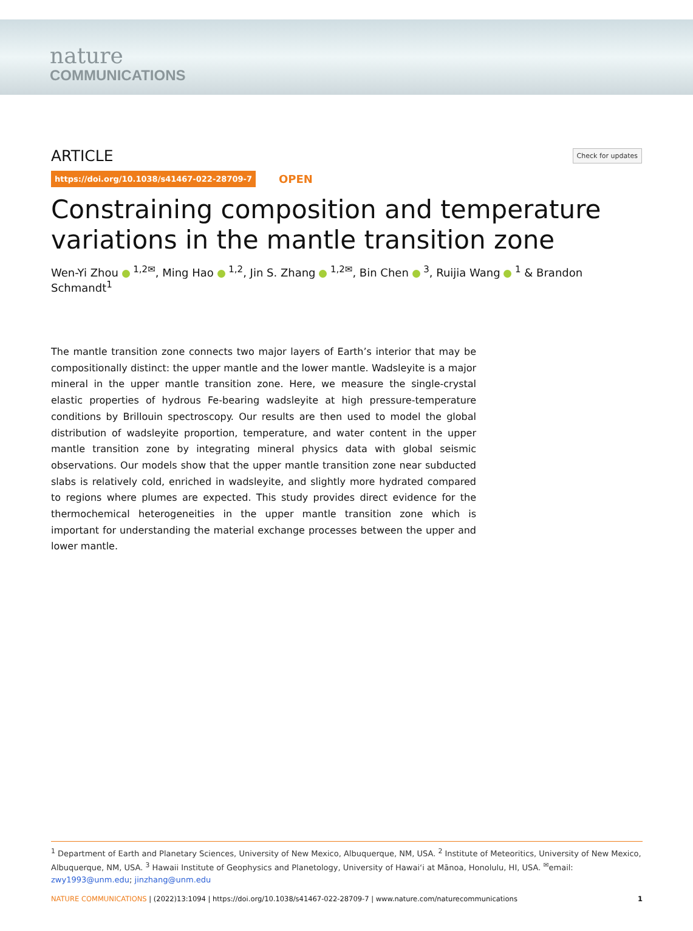nature
COMMUNICATIONS
ARTICLE Check for updates
https://doi.org/10.1038/s41467-022-28709-7 OPEN
Constraining composition and temperature variations in the mantle transition zone
Wen-Yi Zhou <sup>1,2✉</sup>, Ming Hao <sup>1,2</sup>, Jin S. Zhang <sup>1,2✉</sup>, Bin Chen <sup>3</sup>, Ruijia Wang <sup>1</sup> & Brandon Schmandt<sup>1</sup>
The mantle transition zone connects two major layers of Earth’s interior that may be compositionally distinct: the upper mantle and the lower mantle. Wadsleyite is a major mineral in the upper mantle transition zone. Here, we measure the single-crystal elastic properties of hydrous Fe-bearing wadsleyite at high pressure-temperature conditions by Brillouin spectroscopy. Our results are then used to model the global distribution of wadsleyite proportion, temperature, and water content in the upper mantle transition zone by integrating mineral physics data with global seismic observations. Our models show that the upper mantle transition zone near subducted slabs is relatively cold, enriched in wadsleyite, and slightly more hydrated compared to regions where plumes are expected. This study provides direct evidence for the thermochemical heterogeneities in the upper mantle transition zone which is important for understanding the material exchange processes between the upper and lower mantle.
<sup>1</sup> Department of Earth and Planetary Sciences, University of New Mexico, Albuquerque, NM, USA. <sup>2</sup> Institute of Meteoritics, University of New Mexico, Albuquerque, NM, USA. <sup>3</sup> Hawaii Institute of Geophysics and Planetology, University of Hawaiʻi at Mānoa, Honolulu, HI, USA. <sup>✉</sup>email: zwy1993@unm.edu; jinzhang@unm.edu
NATURE COMMUNICATIONS | (2022)13:1094 | https://doi.org/10.1038/s41467-022-28709-7 | www.nature.com/naturecommunications 1